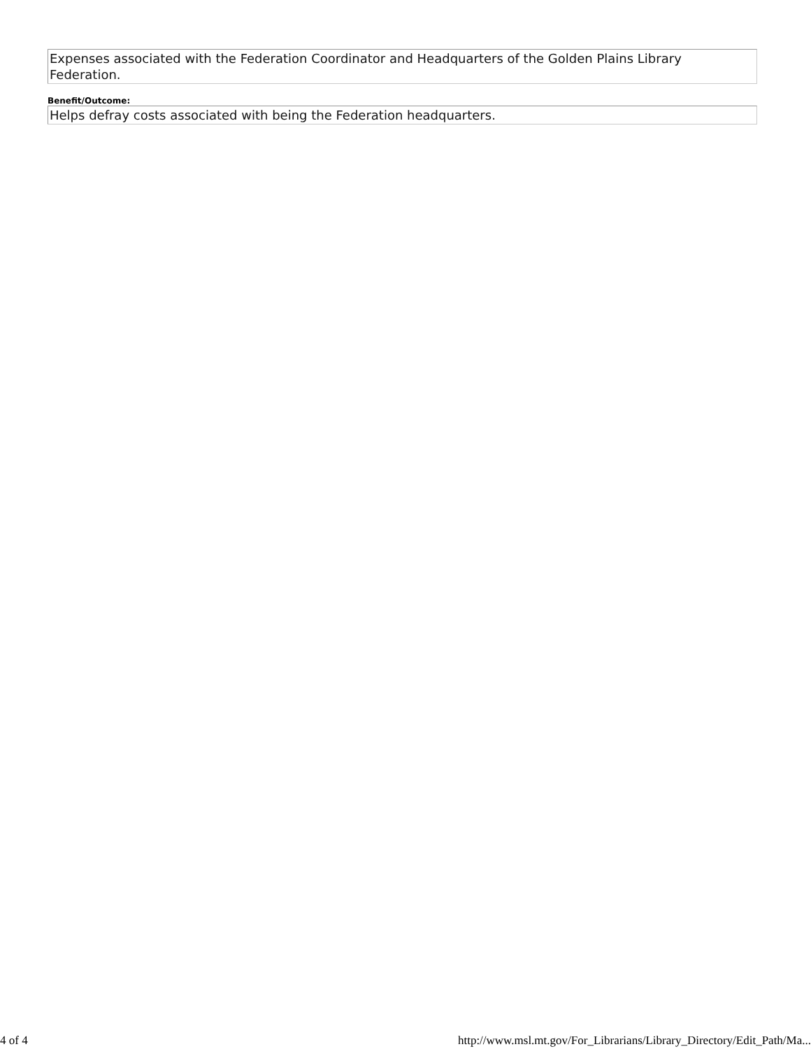Expenses associated with the Federation Coordinator and Headquarters of the Golden Plains Library Federation.
Benefit/Outcome:
Helps defray costs associated with being the Federation headquarters.
4 of 4 http://www.msl.mt.gov/For_Librarians/Library_Directory/Edit_Path/Ma...